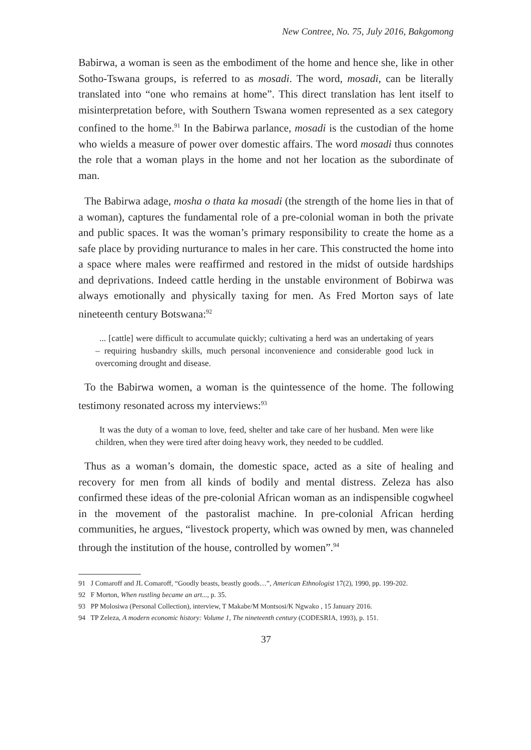New Contree, No. 75, July 2016, Bakgomong
Babirwa, a woman is seen as the embodiment of the home and hence she, like in other Sotho-Tswana groups, is referred to as mosadi. The word, mosadi, can be literally translated into “one who remains at home”. This direct translation has lent itself to misinterpretation before, with Southern Tswana women represented as a sex category confined to the home.<sup>91</sup> In the Babirwa parlance, mosadi is the custodian of the home who wields a measure of power over domestic affairs. The word mosadi thus connotes the role that a woman plays in the home and not her location as the subordinate of man.
The Babirwa adage, mosha o thata ka mosadi (the strength of the home lies in that of a woman), captures the fundamental role of a pre-colonial woman in both the private and public spaces. It was the woman’s primary responsibility to create the home as a safe place by providing nurturance to males in her care. This constructed the home into a space where males were reaffirmed and restored in the midst of outside hardships and deprivations. Indeed cattle herding in the unstable environment of Bobirwa was always emotionally and physically taxing for men. As Fred Morton says of late nineteenth century Botswana:<sup>92</sup>
... [cattle] were difficult to accumulate quickly; cultivating a herd was an undertaking of years – requiring husbandry skills, much personal inconvenience and considerable good luck in overcoming drought and disease.
To the Babirwa women, a woman is the quintessence of the home. The following testimony resonated across my interviews:<sup>93</sup>
It was the duty of a woman to love, feed, shelter and take care of her husband. Men were like children, when they were tired after doing heavy work, they needed to be cuddled.
Thus as a woman’s domain, the domestic space, acted as a site of healing and recovery for men from all kinds of bodily and mental distress. Zeleza has also confirmed these ideas of the pre-colonial African woman as an indispensible cogwheel in the movement of the pastoralist machine. In pre-colonial African herding communities, he argues, “livestock property, which was owned by men, was channeled through the institution of the house, controlled by women”.<sup>94</sup>
91 J Comaroff and JL Comaroff, “Goodly beasts, beastly goods…”, American Ethnologist 17(2), 1990, pp. 199-202.
92 F Morton, When rustling became an art..., p. 35.
93 PP Molosiwa (Personal Collection), interview, T Makabe/M Montsosi/K Ngwako , 15 January 2016.
94 TP Zeleza, A modern economic history: Volume 1, The nineteenth century (CODESRIA, 1993), p. 151.
37